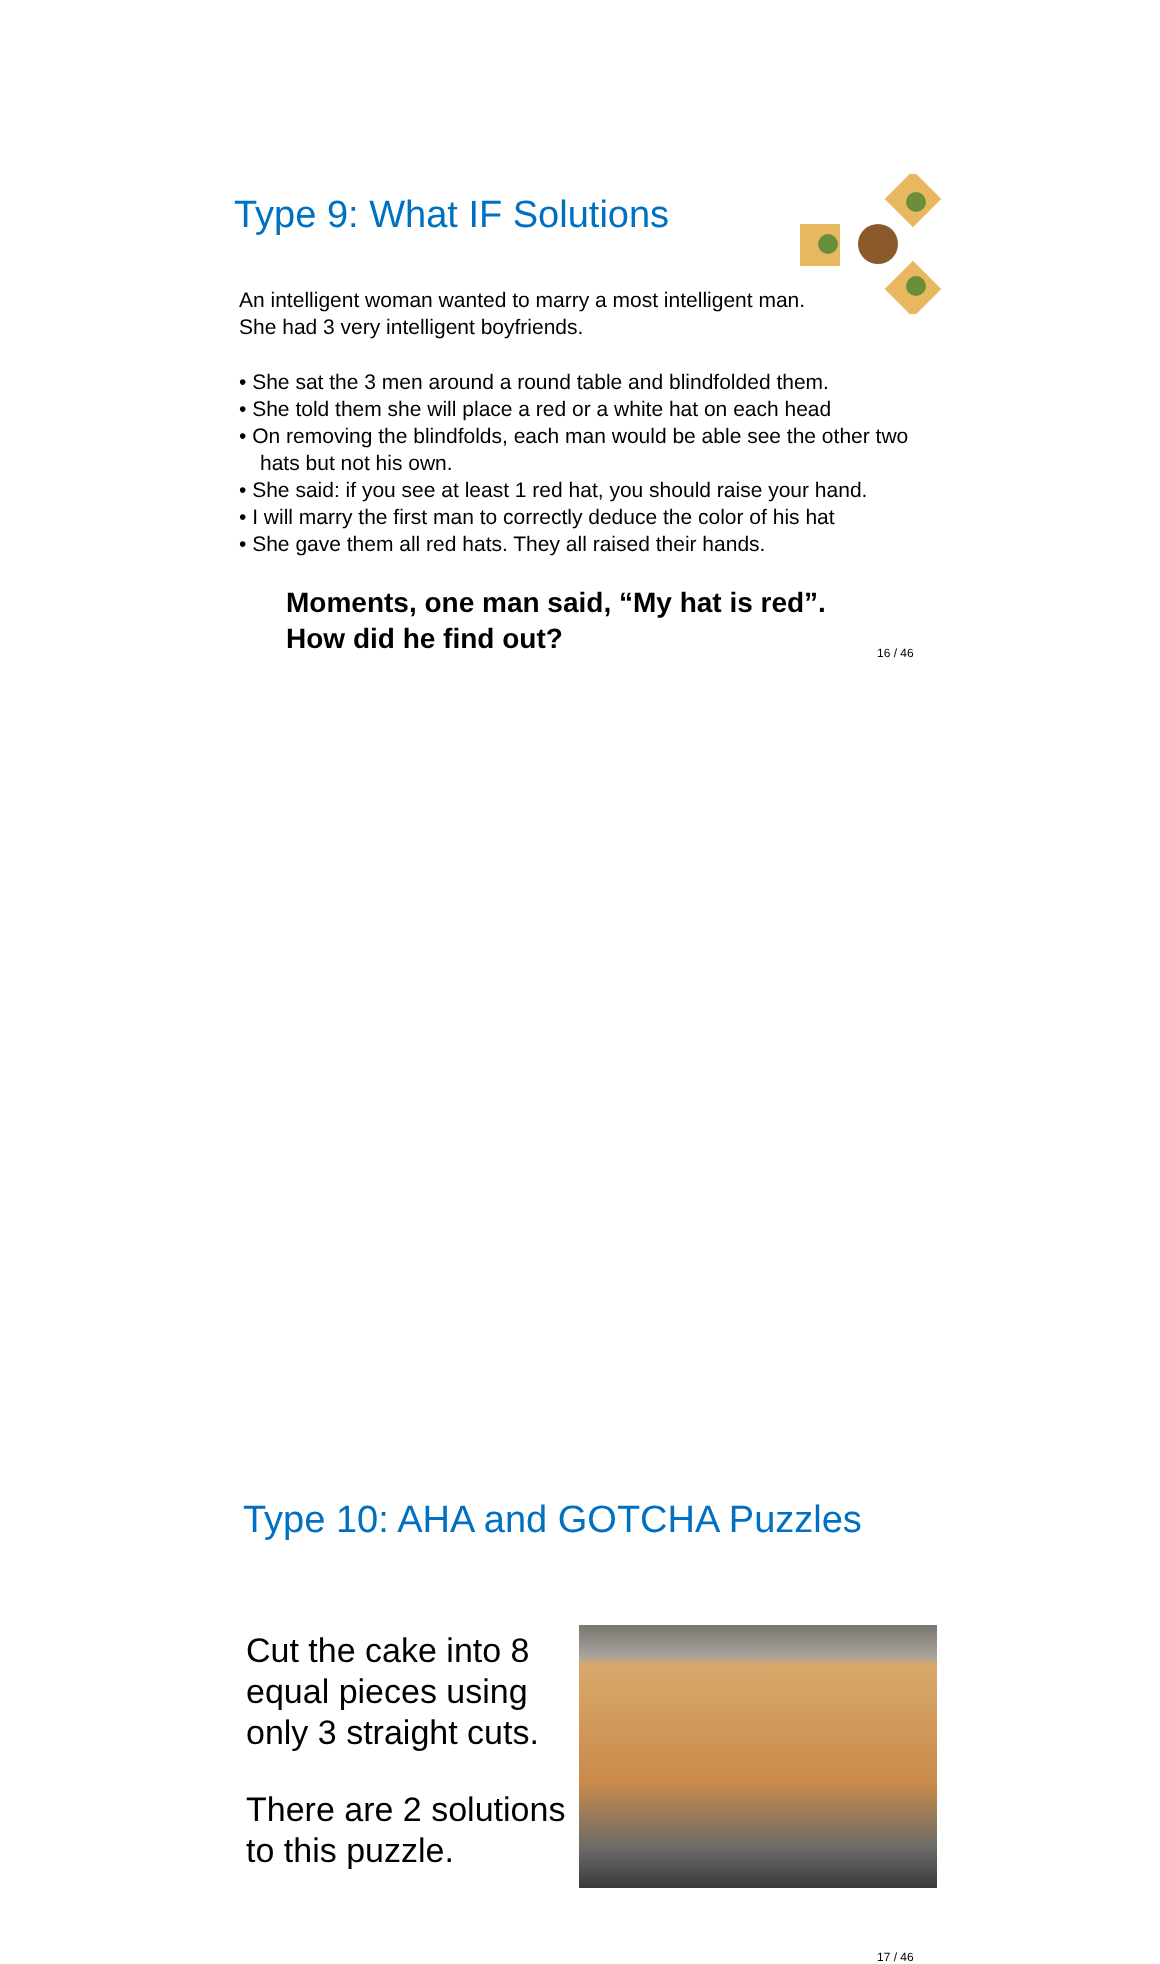Type 9: What IF Solutions
An intelligent woman wanted to marry a most intelligent man.
She had 3 very intelligent boyfriends.
• She sat the 3 men around a round table and blindfolded them.
• She told them she will place a red or a white hat on each head
• On removing the blindfolds, each man would be able see the other two hats but not his own.
• She said: if you see at least 1 red hat, you should raise your hand.
• I will marry the first man to correctly deduce the color of his hat
• She gave them all red hats. They all raised their hands.
Moments, one man said, “My hat is red”.
How did he find out?
16 / 46
Type 10: AHA and GOTCHA Puzzles
Cut the cake into 8 equal pieces using only 3 straight cuts.
There are 2 solutions to this puzzle.
17 / 46